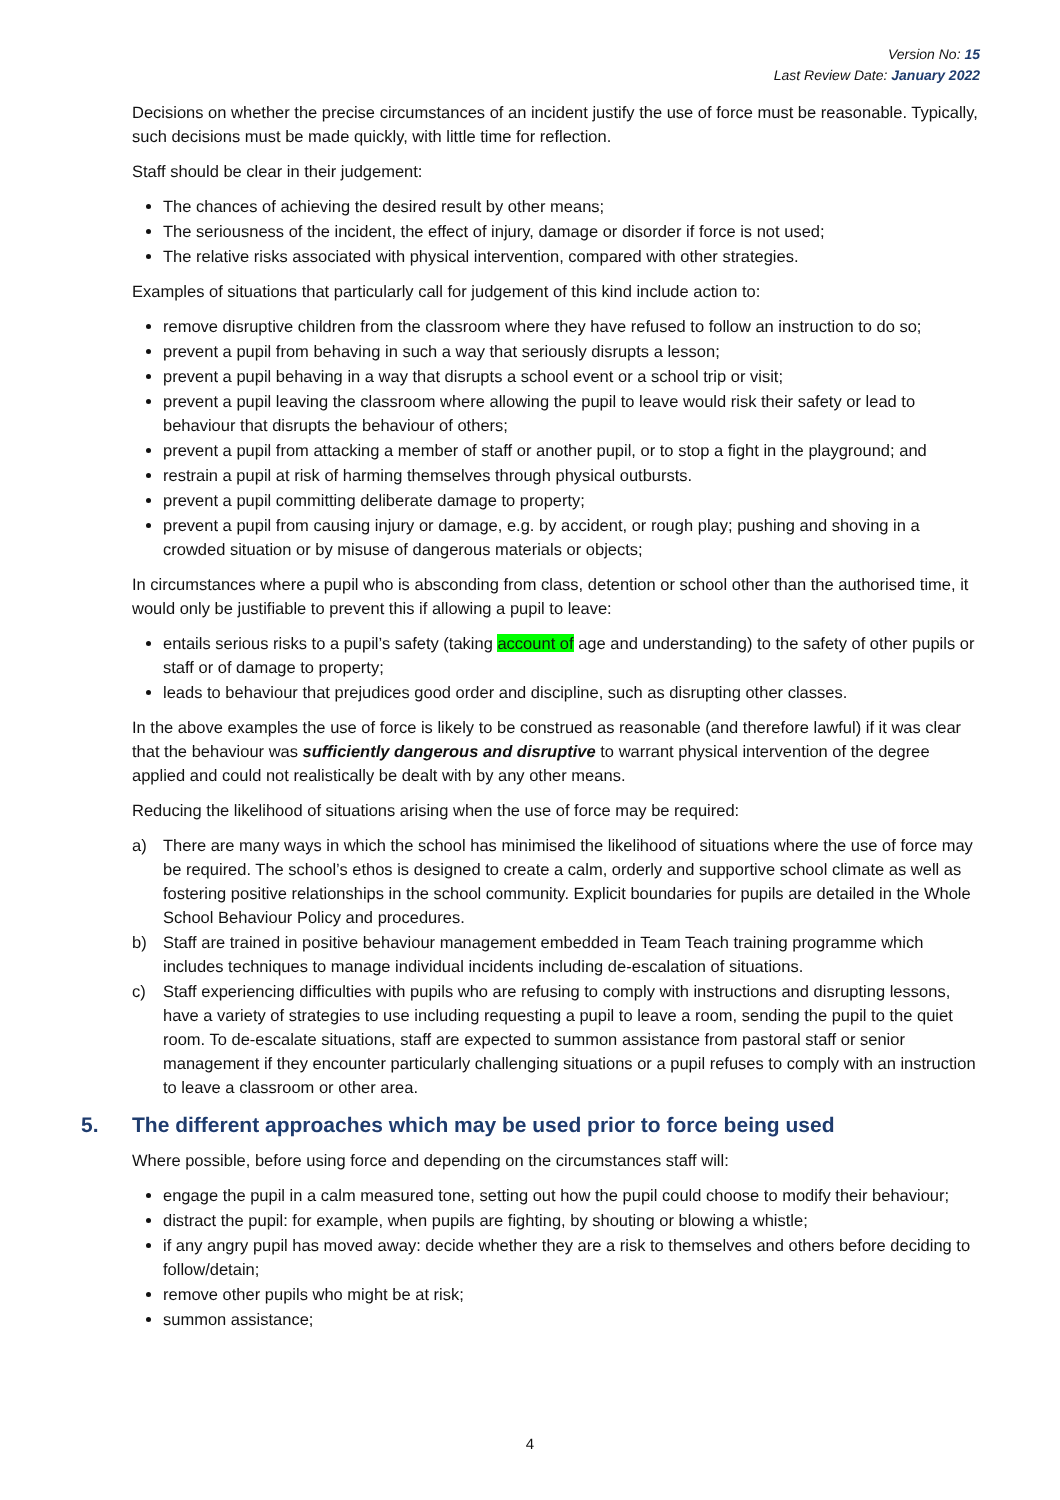Version No: 15
Last Review Date: January 2022
Decisions on whether the precise circumstances of an incident justify the use of force must be reasonable. Typically, such decisions must be made quickly, with little time for reflection.
Staff should be clear in their judgement:
The chances of achieving the desired result by other means;
The seriousness of the incident, the effect of injury, damage or disorder if force is not used;
The relative risks associated with physical intervention, compared with other strategies.
Examples of situations that particularly call for judgement of this kind include action to:
remove disruptive children from the classroom where they have refused to follow an instruction to do so;
prevent a pupil from behaving in such a way that seriously disrupts a lesson;
prevent a pupil behaving in a way that disrupts a school event or a school trip or visit;
prevent a pupil leaving the classroom where allowing the pupil to leave would risk their safety or lead to behaviour that disrupts the behaviour of others;
prevent a pupil from attacking a member of staff or another pupil, or to stop a fight in the playground; and
restrain a pupil at risk of harming themselves through physical outbursts.
prevent a pupil committing deliberate damage to property;
prevent a pupil from causing injury or damage, e.g. by accident, or rough play; pushing and shoving in a crowded situation or by misuse of dangerous materials or objects;
In circumstances where a pupil who is absconding from class, detention or school other than the authorised time, it would only be justifiable to prevent this if allowing a pupil to leave:
entails serious risks to a pupil’s safety (taking account of age and understanding) to the safety of other pupils or staff or of damage to property;
leads to behaviour that prejudices good order and discipline, such as disrupting other classes.
In the above examples the use of force is likely to be construed as reasonable (and therefore lawful) if it was clear that the behaviour was sufficiently dangerous and disruptive to warrant physical intervention of the degree applied and could not realistically be dealt with by any other means.
Reducing the likelihood of situations arising when the use of force may be required:
a) There are many ways in which the school has minimised the likelihood of situations where the use of force may be required. The school’s ethos is designed to create a calm, orderly and supportive school climate as well as fostering positive relationships in the school community. Explicit boundaries for pupils are detailed in the Whole School Behaviour Policy and procedures.
b) Staff are trained in positive behaviour management embedded in Team Teach training programme which includes techniques to manage individual incidents including de-escalation of situations.
c) Staff experiencing difficulties with pupils who are refusing to comply with instructions and disrupting lessons, have a variety of strategies to use including requesting a pupil to leave a room, sending the pupil to the quiet room. To de-escalate situations, staff are expected to summon assistance from pastoral staff or senior management if they encounter particularly challenging situations or a pupil refuses to comply with an instruction to leave a classroom or other area.
5. The different approaches which may be used prior to force being used
Where possible, before using force and depending on the circumstances staff will:
engage the pupil in a calm measured tone, setting out how the pupil could choose to modify their behaviour;
distract the pupil: for example, when pupils are fighting, by shouting or blowing a whistle;
if any angry pupil has moved away: decide whether they are a risk to themselves and others before deciding to follow/detain;
remove other pupils who might be at risk;
summon assistance;
4